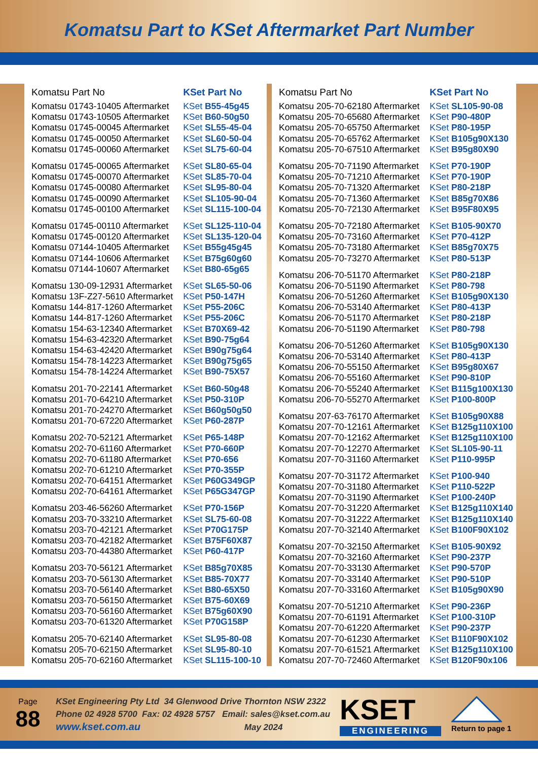Komatsu Part to KSet Aftermarket Part Number
| Komatsu Part No | KSet Part No |
| --- | --- |
| Komatsu 01743-10405 Aftermarket | KSet B55-45g45 |
| Komatsu 01743-10505 Aftermarket | KSet B60-50g50 |
| Komatsu 01745-00045 Aftermarket | KSet SL55-45-04 |
| Komatsu 01745-00050 Aftermarket | KSet SL60-50-04 |
| Komatsu 01745-00060 Aftermarket | KSet SL75-60-04 |
| Komatsu 01745-00065 Aftermarket | KSet SL80-65-04 |
| Komatsu 01745-00070 Aftermarket | KSet SL85-70-04 |
| Komatsu 01745-00080 Aftermarket | KSet SL95-80-04 |
| Komatsu 01745-00090 Aftermarket | KSet SL105-90-04 |
| Komatsu 01745-00100 Aftermarket | KSet SL115-100-04 |
| Komatsu 01745-00110 Aftermarket | KSet SL125-110-04 |
| Komatsu 01745-00120 Aftermarket | KSet SL135-120-04 |
| Komatsu 07144-10405 Aftermarket | KSet B55g45g45 |
| Komatsu 07144-10606 Aftermarket | KSet B75g60g60 |
| Komatsu 07144-10607 Aftermarket | KSet B80-65g65 |
| Komatsu 130-09-12931 Aftermarket | KSet SL65-50-06 |
| Komatsu 13F-Z27-5610 Aftermarket | KSet P50-147H |
| Komatsu 144-817-1260 Aftermarket | KSet P55-206C |
| Komatsu 144-817-1260 Aftermarket | KSet P55-206C |
| Komatsu 154-63-12340 Aftermarket | KSet B70X69-42 |
| Komatsu 154-63-42320 Aftermarket | KSet B90-75g64 |
| Komatsu 154-63-42420 Aftermarket | KSet B90g75g64 |
| Komatsu 154-78-14223 Aftermarket | KSet B90g75g65 |
| Komatsu 154-78-14224 Aftermarket | KSet B90-75X57 |
| Komatsu 201-70-22141 Aftermarket | KSet B60-50g48 |
| Komatsu 201-70-64210 Aftermarket | KSet P50-310P |
| Komatsu 201-70-24270 Aftermarket | KSet B60g50g50 |
| Komatsu 201-70-67220 Aftermarket | KSet P60-287P |
| Komatsu 202-70-52121 Aftermarket | KSet P65-148P |
| Komatsu 202-70-61160 Aftermarket | KSet P70-660P |
| Komatsu 202-70-61180 Aftermarket | KSet P70-656 |
| Komatsu 202-70-61210 Aftermarket | KSet P70-355P |
| Komatsu 202-70-64151 Aftermarket | KSet P60G349GP |
| Komatsu 202-70-64161 Aftermarket | KSet P65G347GP |
| Komatsu 203-46-56260 Aftermarket | KSet P70-156P |
| Komatsu 203-70-33210 Aftermarket | KSet SL75-60-08 |
| Komatsu 203-70-42121 Aftermarket | KSet P70G175P |
| Komatsu 203-70-42182 Aftermarket | KSet B75F60X87 |
| Komatsu 203-70-44380 Aftermarket | KSet P60-417P |
| Komatsu 203-70-56121 Aftermarket | KSet B85g70X85 |
| Komatsu 203-70-56130 Aftermarket | KSet B85-70X77 |
| Komatsu 203-70-56140 Aftermarket | KSet B80-65X50 |
| Komatsu 203-70-56150 Aftermarket | KSet B75-60X69 |
| Komatsu 203-70-56160 Aftermarket | KSet B75g60X90 |
| Komatsu 203-70-61320 Aftermarket | KSet P70G158P |
| Komatsu 205-70-62140 Aftermarket | KSet SL95-80-08 |
| Komatsu 205-70-62150 Aftermarket | KSet SL95-80-10 |
| Komatsu 205-70-62160 Aftermarket | KSet SL115-100-10 |
| Komatsu Part No | KSet Part No |
| --- | --- |
| Komatsu 205-70-62180 Aftermarket | KSet SL105-90-08 |
| Komatsu 205-70-65680 Aftermarket | KSet P90-480P |
| Komatsu 205-70-65750 Aftermarket | KSet P80-195P |
| Komatsu 205-70-65762 Aftermarket | KSet B105g90X130 |
| Komatsu 205-70-67510 Aftermarket | KSet B95g80X90 |
| Komatsu 205-70-71190 Aftermarket | KSet P70-190P |
| Komatsu 205-70-71210 Aftermarket | KSet P70-190P |
| Komatsu 205-70-71320 Aftermarket | KSet P80-218P |
| Komatsu 205-70-71360 Aftermarket | KSet B85g70X86 |
| Komatsu 205-70-72130 Aftermarket | KSet B95F80X95 |
| Komatsu 205-70-72180 Aftermarket | KSet B105-90X70 |
| Komatsu 205-70-73160 Aftermarket | KSet P70-412P |
| Komatsu 205-70-73180 Aftermarket | KSet B85g70X75 |
| Komatsu 205-70-73270 Aftermarket | KSet P80-513P |
| Komatsu 206-70-51170 Aftermarket | KSet P80-218P |
| Komatsu 206-70-51190 Aftermarket | KSet P80-798 |
| Komatsu 206-70-51260 Aftermarket | KSet B105g90X130 |
| Komatsu 206-70-53140 Aftermarket | KSet P80-413P |
| Komatsu 206-70-51170 Aftermarket | KSet P80-218P |
| Komatsu 206-70-51190 Aftermarket | KSet P80-798 |
| Komatsu 206-70-51260 Aftermarket | KSet B105g90X130 |
| Komatsu 206-70-53140 Aftermarket | KSet P80-413P |
| Komatsu 206-70-55150 Aftermarket | KSet B95g80X67 |
| Komatsu 206-70-55160 Aftermarket | KSet P90-810P |
| Komatsu 206-70-55240 Aftermarket | KSet B115g100X130 |
| Komatsu 206-70-55270 Aftermarket | KSet P100-800P |
| Komatsu 207-63-76170 Aftermarket | KSet B105g90X88 |
| Komatsu 207-70-12161 Aftermarket | KSet B125g110X100 |
| Komatsu 207-70-12162 Aftermarket | KSet B125g110X100 |
| Komatsu 207-70-12270 Aftermarket | KSet SL105-90-11 |
| Komatsu 207-70-31160 Aftermarket | KSet P110-995P |
| Komatsu 207-70-31172 Aftermarket | KSet P100-940 |
| Komatsu 207-70-31180 Aftermarket | KSet P110-522P |
| Komatsu 207-70-31190 Aftermarket | KSet P100-240P |
| Komatsu 207-70-31220 Aftermarket | KSet B125g110X140 |
| Komatsu 207-70-31222 Aftermarket | KSet B125g110X140 |
| Komatsu 207-70-32140 Aftermarket | KSet B100F90X102 |
| Komatsu 207-70-32150 Aftermarket | KSet B105-90X92 |
| Komatsu 207-70-32160 Aftermarket | KSet P90-237P |
| Komatsu 207-70-33130 Aftermarket | KSet P90-570P |
| Komatsu 207-70-33140 Aftermarket | KSet P90-510P |
| Komatsu 207-70-33160 Aftermarket | KSet B105g90X90 |
| Komatsu 207-70-51210 Aftermarket | KSet P90-236P |
| Komatsu 207-70-61191 Aftermarket | KSet P100-310P |
| Komatsu 207-70-61220 Aftermarket | KSet P90-237P |
| Komatsu 207-70-61230 Aftermarket | KSet B110F90X102 |
| Komatsu 207-70-61521 Aftermarket | KSet B125g110X100 |
| Komatsu 207-70-72460 Aftermarket | KSet B120F90x106 |
Page
88
KSet Engineering Pty Ltd 34 Glenwood Drive Thornton NSW 2322
Phone 02 4928 5700 Fax: 02 4928 5757 Email: sales@kset.com.au
www.kset.com.au May 2024
KSET
ENGINEERING
Return to page 1